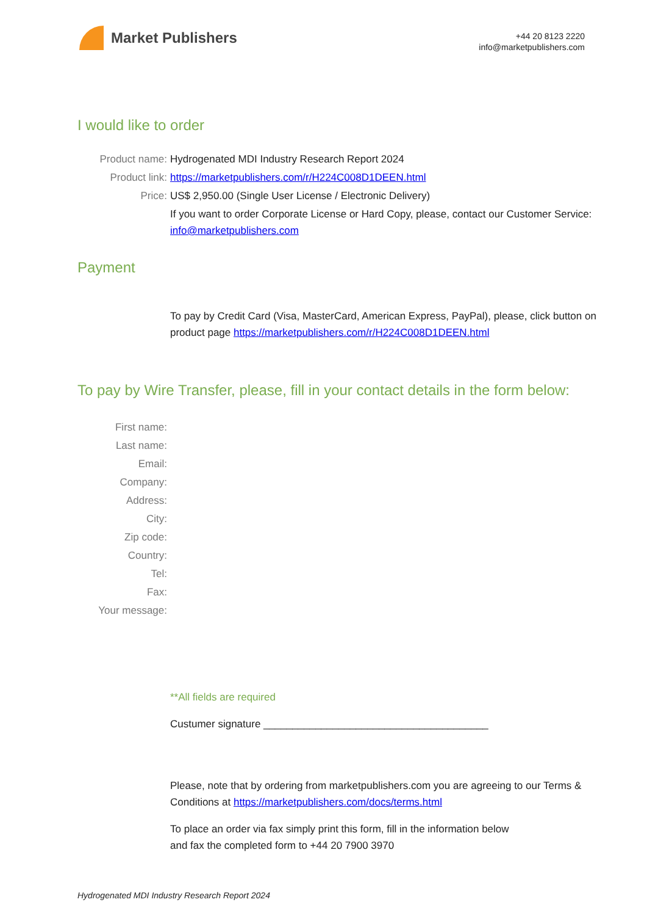Market Publishers
+44 20 8123 2220
info@marketpublishers.com
I would like to order
Product name: Hydrogenated MDI Industry Research Report 2024
Product link: https://marketpublishers.com/r/H224C008D1DEEN.html
Price: US$ 2,950.00 (Single User License / Electronic Delivery)
If you want to order Corporate License or Hard Copy, please, contact our Customer Service:
info@marketpublishers.com
Payment
To pay by Credit Card (Visa, MasterCard, American Express, PayPal), please, click button on product page https://marketpublishers.com/r/H224C008D1DEEN.html
To pay by Wire Transfer, please, fill in your contact details in the form below:
First name:
Last name:
Email:
Company:
Address:
City:
Zip code:
Country:
Tel:
Fax:
Your message:
**All fields are required
Custumer signature _______________________________________
Please, note that by ordering from marketpublishers.com you are agreeing to our Terms & Conditions at https://marketpublishers.com/docs/terms.html
To place an order via fax simply print this form, fill in the information below
and fax the completed form to +44 20 7900 3970
Hydrogenated MDI Industry Research Report 2024